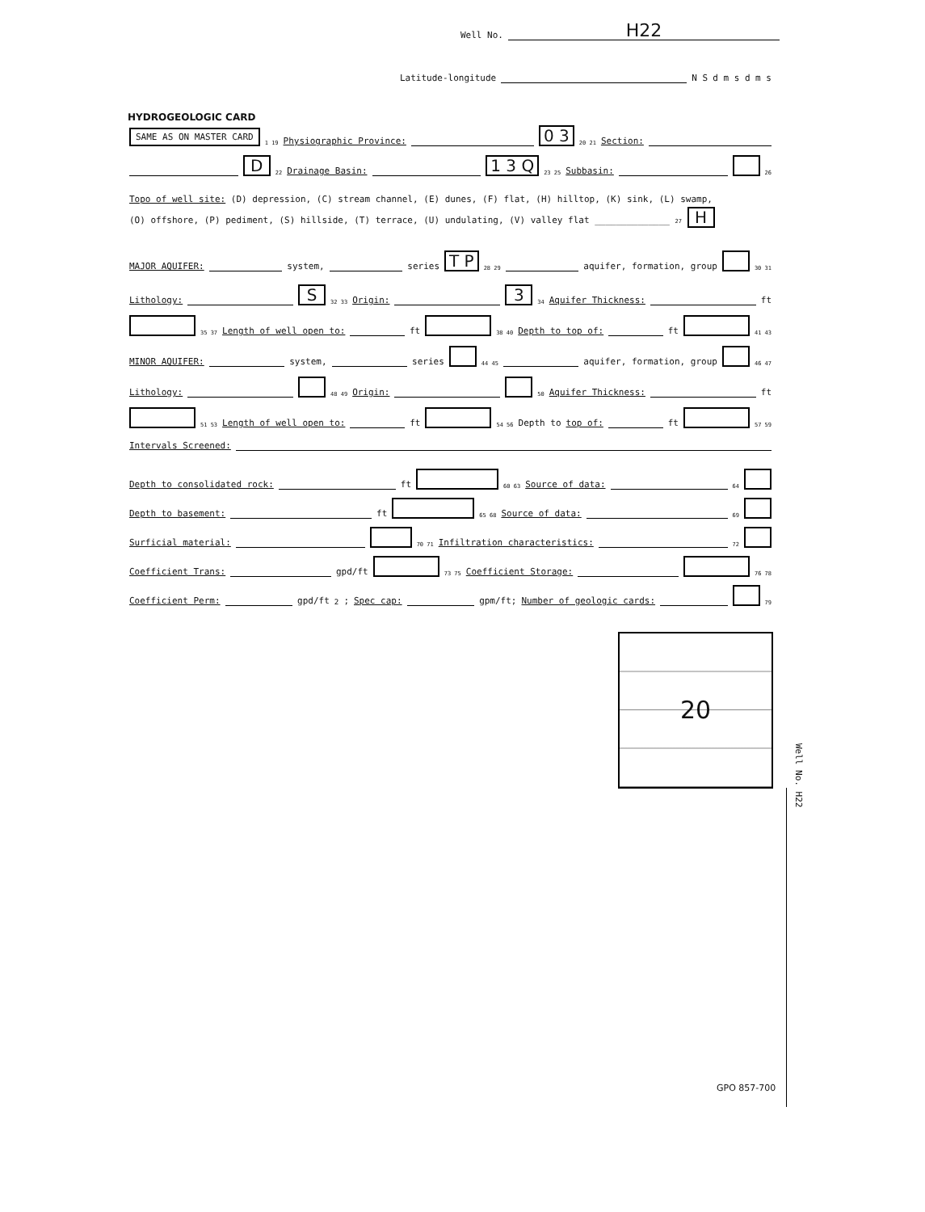Well No. H22
Latitude-longitude N S d m s d m s
HYDROGEOLOGIC CARD
SAME AS ON MASTER CARD 1 19 Physiographic Province: 0 3 20 21 Section:
D 22 Drainage Basin: 1 3 Q 23 25 Subbasin: 26
Topo of well site: (D) depression, (C) stream channel, (E) dunes, (F) flat, (H) hilltop, (K) sink, (L) swamp,
(O) offshore, (P) pediment, (S) hillside, (T) terrace, (U) undulating, (V) valley flat ______________ 27 H
MAJOR AQUIFER: system, series T P 28 29 aquifer, formation, group 30 31
Lithology: S 32 33 Origin: 3 34 Aquifer Thickness: ft
35 37 Length of well open to: ft 38 40 Depth to top of: ft 41 43
MINOR AQUIFER: system, series 44 45 aquifer, formation, group 46 47
Lithology: 48 49 Origin: 50 Aquifer Thickness: ft
51 53 Length of well open to: ft 54 56 Depth to top of: ft 57 59
Intervals Screened:
Depth to consolidated rock: ft 60 63 Source of data: 64
Depth to basement: ft 65 68 Source of data: 69
Surficial material: 70 71 Infiltration characteristics: 72
Coefficient Trans: gpd/ft 73 75 Coefficient Storage: 76 78
Coefficient Perm: gpd/ft<sup>2</sup>; Spec cap: gpm/ft; Number of geologic cards: 79
20
Well No. H22
GPO 857-700